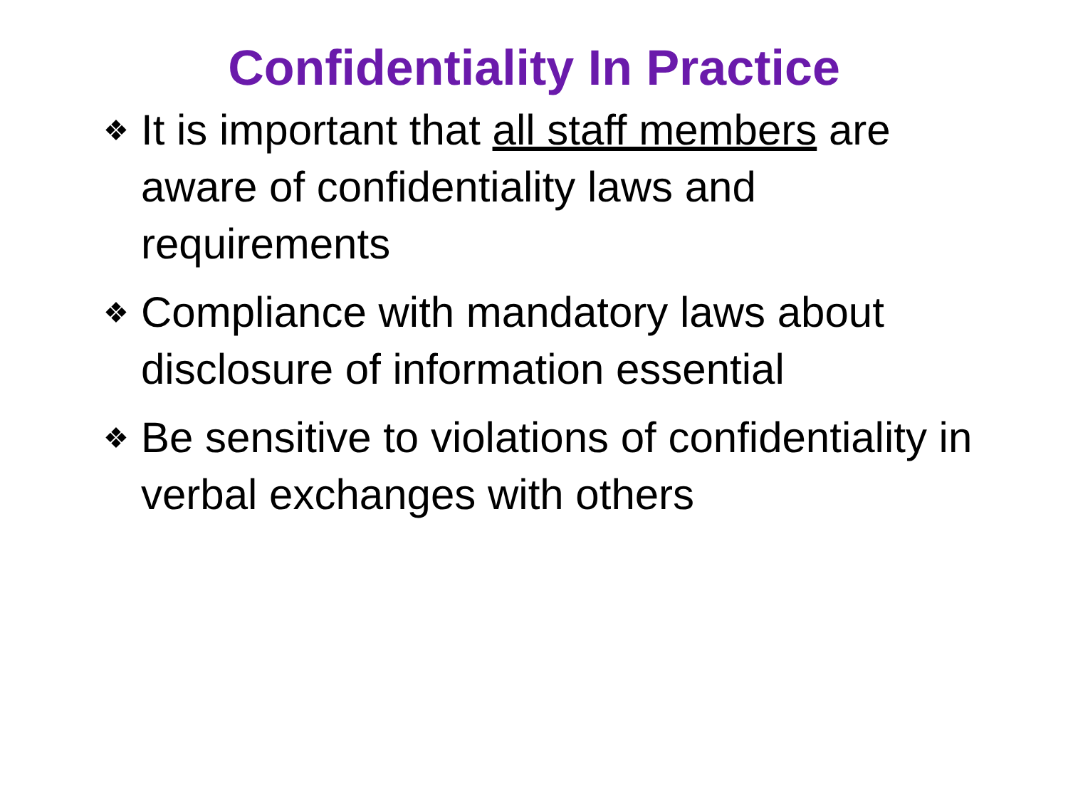Confidentiality In Practice
❖ It is important that all staff members are aware of confidentiality laws and requirements
❖ Compliance with mandatory laws about disclosure of information essential
❖ Be sensitive to violations of confidentiality in verbal exchanges with others